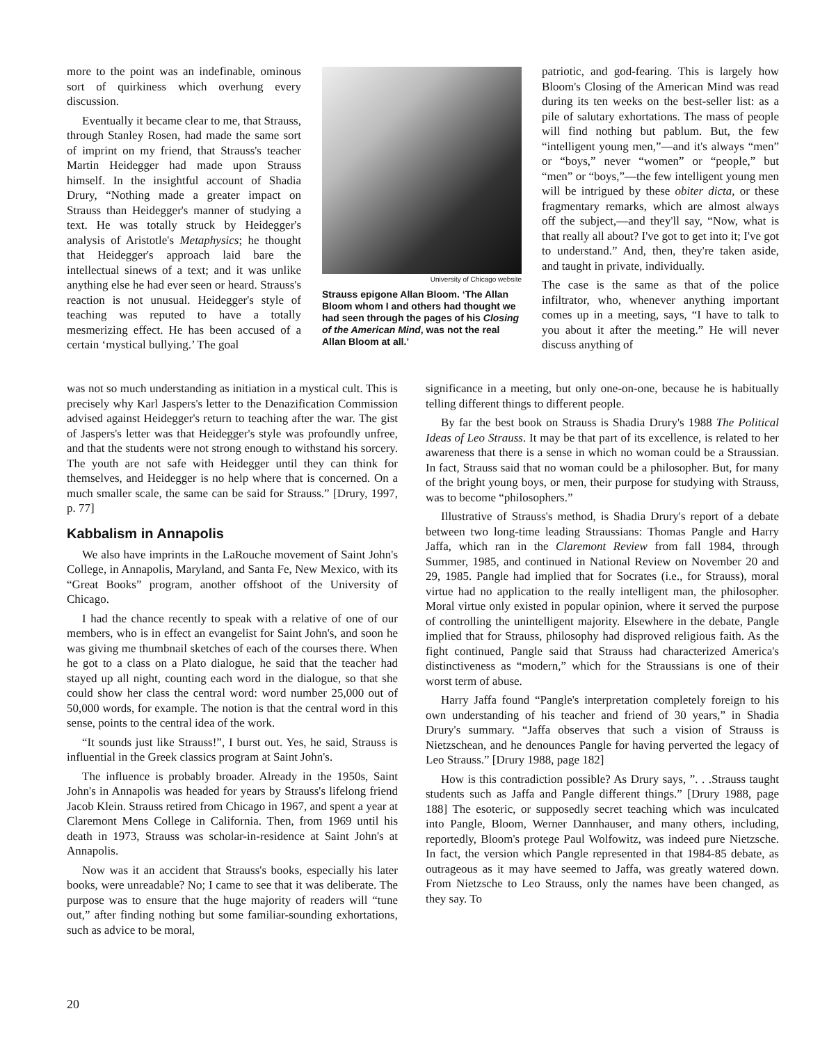more to the point was an indefinable, ominous sort of quirkiness which overhung every discussion.
Eventually it became clear to me, that Strauss, through Stanley Rosen, had made the same sort of imprint on my friend, that Strauss's teacher Martin Heidegger had made upon Strauss himself. In the insightful account of Shadia Drury, “Nothing made a greater impact on Strauss than Heidegger's manner of studying a text. He was totally struck by Heidegger's analysis of Aristotle's Metaphysics; he thought that Heidegger's approach laid bare the intellectual sinews of a text; and it was unlike anything else he had ever seen or heard. Strauss's reaction is not unusual. Heidegger's style of teaching was reputed to have a totally mesmerizing effect. He has been accused of a certain ‘mystical bullying.’ The goal
University of Chicago website
Strauss epigone Allan Bloom. ‘The Allan Bloom whom I and others had thought we had seen through the pages of his Closing of the American Mind, was not the real Allan Bloom at all.’
patriotic, and god-fearing. This is largely how Bloom's Closing of the American Mind was read during its ten weeks on the best-seller list: as a pile of salutary exhortations. The mass of people will find nothing but pablum. But, the few “intelligent young men,”—and it's always “men” or “boys,” never “women” or “people,” but “men” or “boys,”—the few intelligent young men will be intrigued by these obiter dicta, or these fragmentary remarks, which are almost always off the subject,—and they'll say, “Now, what is that really all about? I've got to get into it; I've got to understand.” And, then, they're taken aside, and taught in private, individually.
The case is the same as that of the police infiltrator, who, whenever anything important comes up in a meeting, says, “I have to talk to you about it after the meeting.” He will never discuss anything of
was not so much understanding as initiation in a mystical cult. This is precisely why Karl Jaspers's letter to the Denazification Commission advised against Heidegger's return to teaching after the war. The gist of Jaspers's letter was that Heidegger's style was profoundly unfree, and that the students were not strong enough to withstand his sorcery. The youth are not safe with Heidegger until they can think for themselves, and Heidegger is no help where that is concerned. On a much smaller scale, the same can be said for Strauss.” [Drury, 1997, p. 77]
Kabbalism in Annapolis
We also have imprints in the LaRouche movement of Saint John's College, in Annapolis, Maryland, and Santa Fe, New Mexico, with its “Great Books” program, another offshoot of the University of Chicago.
I had the chance recently to speak with a relative of one of our members, who is in effect an evangelist for Saint John's, and soon he was giving me thumbnail sketches of each of the courses there. When he got to a class on a Plato dialogue, he said that the teacher had stayed up all night, counting each word in the dialogue, so that she could show her class the central word: word number 25,000 out of 50,000 words, for example. The notion is that the central word in this sense, points to the central idea of the work.
“It sounds just like Strauss!”, I burst out. Yes, he said, Strauss is influential in the Greek classics program at Saint John's.
The influence is probably broader. Already in the 1950s, Saint John's in Annapolis was headed for years by Strauss's lifelong friend Jacob Klein. Strauss retired from Chicago in 1967, and spent a year at Claremont Mens College in California. Then, from 1969 until his death in 1973, Strauss was scholar-in-residence at Saint John's at Annapolis.
Now was it an accident that Strauss's books, especially his later books, were unreadable? No; I came to see that it was deliberate. The purpose was to ensure that the huge majority of readers will “tune out,” after finding nothing but some familiar-sounding exhortations, such as advice to be moral,
significance in a meeting, but only one-on-one, because he is habitually telling different things to different people.
By far the best book on Strauss is Shadia Drury's 1988 The Political Ideas of Leo Strauss. It may be that part of its excellence, is related to her awareness that there is a sense in which no woman could be a Straussian. In fact, Strauss said that no woman could be a philosopher. But, for many of the bright young boys, or men, their purpose for studying with Strauss, was to become “philosophers.”
Illustrative of Strauss's method, is Shadia Drury's report of a debate between two long-time leading Straussians: Thomas Pangle and Harry Jaffa, which ran in the Claremont Review from fall 1984, through Summer, 1985, and continued in National Review on November 20 and 29, 1985. Pangle had implied that for Socrates (i.e., for Strauss), moral virtue had no application to the really intelligent man, the philosopher. Moral virtue only existed in popular opinion, where it served the purpose of controlling the unintelligent majority. Elsewhere in the debate, Pangle implied that for Strauss, philosophy had disproved religious faith. As the fight continued, Pangle said that Strauss had characterized America's distinctiveness as “modern,” which for the Straussians is one of their worst term of abuse.
Harry Jaffa found “Pangle's interpretation completely foreign to his own understanding of his teacher and friend of 30 years,” in Shadia Drury's summary. “Jaffa observes that such a vision of Strauss is Nietzschean, and he denounces Pangle for having perverted the legacy of Leo Strauss.” [Drury 1988, page 182]
How is this contradiction possible? As Drury says, ”. . .Strauss taught students such as Jaffa and Pangle different things.” [Drury 1988, page 188] The esoteric, or supposedly secret teaching which was inculcated into Pangle, Bloom, Werner Dannhauser, and many others, including, reportedly, Bloom's protege Paul Wolfowitz, was indeed pure Nietzsche. In fact, the version which Pangle represented in that 1984-85 debate, as outrageous as it may have seemed to Jaffa, was greatly watered down. From Nietzsche to Leo Strauss, only the names have been changed, as they say. To
20